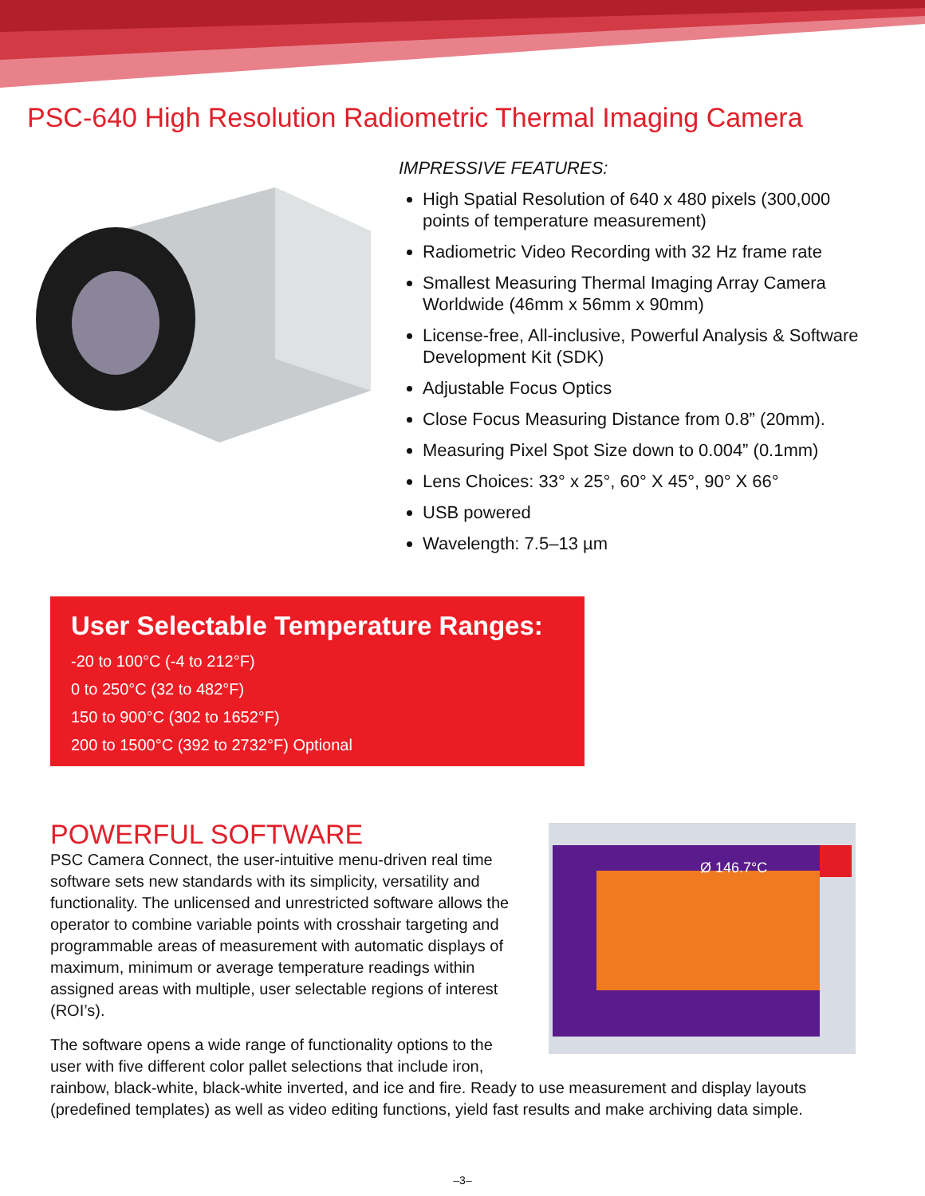PSC-640 High Resolution Radiometric Thermal Imaging Camera
IMPRESSIVE FEATURES:
High Spatial Resolution of 640 x 480 pixels (300,000 points of temperature measurement)
Radiometric Video Recording with 32 Hz frame rate
Smallest Measuring Thermal Imaging Array Camera Worldwide (46mm x 56mm x 90mm)
License-free, All-inclusive, Powerful Analysis & Software Development Kit (SDK)
Adjustable Focus Optics
Close Focus Measuring Distance from 0.8” (20mm).
Measuring Pixel Spot Size down to 0.004” (0.1mm)
Lens Choices: 33° x 25°, 60° X 45°, 90° X 66°
USB powered
Wavelength: 7.5–13 µm
User Selectable Temperature Ranges:
-20 to 100°C (-4 to 212°F)
0 to 250°C (32 to 482°F)
150 to 900°C (302 to 1652°F)
200 to 1500°C (392 to 2732°F) Optional
Ø 146.7°C
POWERFUL SOFTWARE
PSC Camera Connect, the user-intuitive menu-driven real time software sets new standards with its simplicity, versatility and functionality. The unlicensed and unrestricted software allows the operator to combine variable points with crosshair targeting and programmable areas of measurement with automatic displays of maximum, minimum or average temperature readings within assigned areas with multiple, user selectable regions of interest (ROI’s).
The software opens a wide range of functionality options to the user with five different color pallet selections that include iron, rainbow, black-white, black-white inverted, and ice and fire. Ready to use measurement and display layouts (predefined templates) as well as video editing functions, yield fast results and make archiving data simple.
–3–